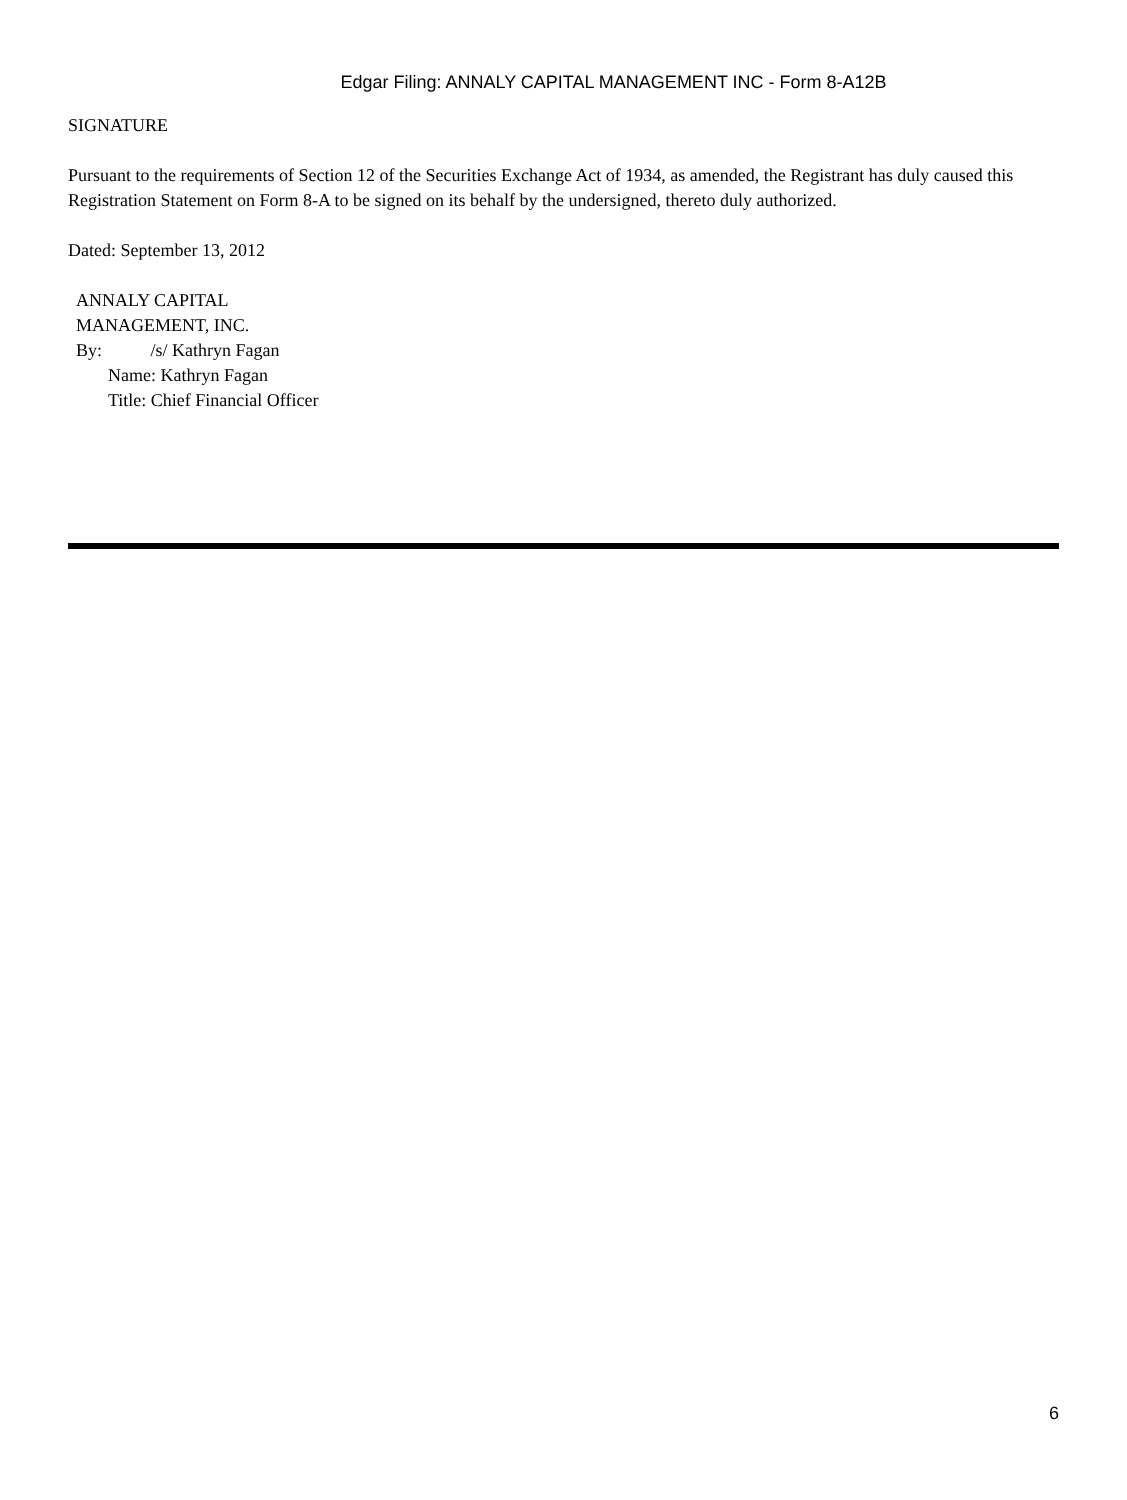Edgar Filing: ANNALY CAPITAL MANAGEMENT INC - Form 8-A12B
SIGNATURE
Pursuant to the requirements of Section 12 of the Securities Exchange Act of 1934, as amended, the Registrant has duly caused this Registration Statement on Form 8-A to be signed on its behalf by the undersigned, thereto duly authorized.
Dated: September 13, 2012
ANNALY CAPITAL
MANAGEMENT, INC.
By: /s/ Kathryn Fagan
Name: Kathryn Fagan
Title: Chief Financial Officer
6